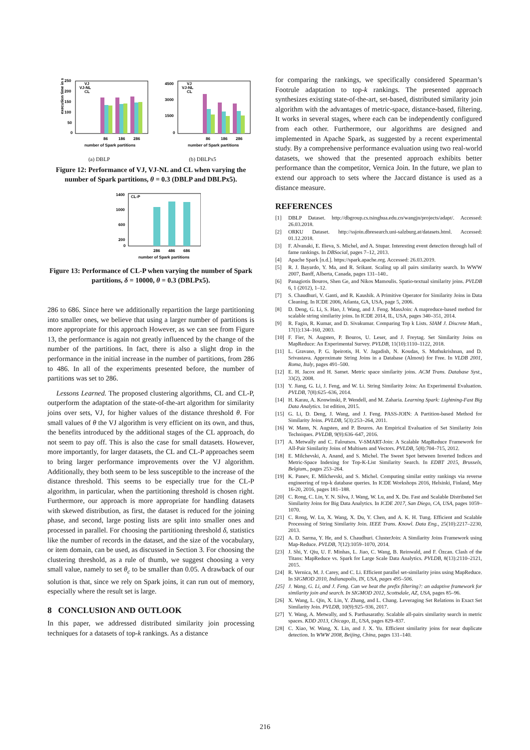250
200
150
100
50
0
VJ
VJ-NL
CL
86
186
286
number of Spark partitions
execution time in s
(a) DBLP
4500
3000
1500
0
VJ
VJ-NL
CL
86
186
286
number of Spark partitions
(b) DBLPx5
Figure 12: Performance of VJ, VJ-NL and CL when varying the number of Spark partitions, θ = 0.3 (DBLP and DBLPx5).
1400
1000
600
200
0
CL-P
286
486
686
number of Spark partitions
Figure 13: Performance of CL-P when varying the number of Spark partitions, δ = 10000, θ = 0.3 (DBLPx5).
286 to 686. Since here we additionally repartition the large partitioning into smaller ones, we believe that using a larger number of partitions is more appropriate for this approach However, as we can see from Figure 13, the performance is again not greatly influenced by the change of the number of the partitions. In fact, there is also a slight drop in the performance in the initial increase in the number of partitions, from 286 to 486. In all of the experiments presented before, the number of partitions was set to 286.
Lessons Learned. The proposed clustering algorithms, CL and CL-P, outperform the adaptation of the state-of-the-art algorithm for similarity joins over sets, VJ, for higher values of the distance threshold θ. For small values of θ the VJ algorithm is very efficient on its own, and thus, the benefits introduced by the additional stages of the CL approach, do not seem to pay off. This is also the case for small datasets. However, more importantly, for larger datasets, the CL and CL-P approaches seem to bring larger performance improvements over the VJ algorithm. Additionally, they both seem to be less susceptible to the increase of the distance threshold. This seems to be especially true for the CL-P algorithm, in particular, when the partitioning threshold is chosen right. Furthermore, our approach is more appropriate for handling datasets with skewed distribution, as first, the dataset is reduced for the joining phase, and second, large posting lists are split into smaller ones and processed in parallel. For choosing the partitioning threshold δ, statistics like the number of records in the dataset, and the size of the vocabulary, or item domain, can be used, as discussed in Section 3. For choosing the clustering threshold, as a rule of thumb, we suggest choosing a very small value, namely to set θ<sub>c</sub> to be smaller than 0.05. A drawback of our solution is that, since we rely on Spark joins, it can run out of memory, especially where the result set is large.
8 CONCLUSION AND OUTLOOK
In this paper, we addressed distributed similarity join processing techniques for a datasets of top-k rankings. As a distance
for comparing the rankings, we specifically considered Spearman’s Footrule adaptation to top-k rankings. The presented approach synthesizes existing state-of-the-art, set-based, distributed similarity join algorithm with the advantages of metric-space, distance-based, filtering. It works in several stages, where each can be independently configured from each other. Furthermore, our algorithms are designed and implemented in Apache Spark, as suggested by a recent experimental study. By a comprehensive performance evaluation using two real-world datasets, we showed that the presented approach exhibits better performance than the competitor, Vernica Join. In the future, we plan to extend our approach to sets where the Jaccard distance is used as a distance measure.
REFERENCES
[1] DBLP Dataset. http://dbgroup.cs.tsinghua.edu.cn/wangjn/projects/adapt/. Accessed: 26.03.2018.
[2] ORKU Dataset. http://ssjoin.dbresearch.uni-salzburg.at/datasets.html. Accessed: 01.12.2018.
[3] F. Alvanaki, E. Ilieva, S. Michel, and A. Stupar. Interesting event detection through hall of fame rankings. In DBSocial, pages 7–12, 2013.
[4] Apache Spark [n.d.]. https://spark.apache.org. Accessed: 26.03.2019.
[5] R. J. Bayardo, Y. Ma, and R. Srikant. Scaling up all pairs similarity search. In WWW 2007, Banff, Alberta, Canada, pages 131–140..
[6] Panagiotis Bouros, Shen Ge, and Nikos Mamoulis. Spatio-textual similarity joins. PVLDB 6, 1 (2012), 1–12.
[7] S. Chaudhuri, V. Ganti, and R. Kaushik. A Primitive Operator for Similarity Joins in Data Cleaning. In ICDE 2006, Atlanta, GA, USA, page 5, 2006.
[8] D. Deng, G. Li, S. Hao, J. Wang, and J. Feng. MassJoin: A mapreduce-based method for scalable string similarity joins. In ICDE 2014, IL, USA, pages 340–351, 2014.
[9] R. Fagin, R. Kumar, and D. Sivakumar. Comparing Top k Lists. SIAM J. Discrete Math., 17(1):134–160, 2003.
[10] F. Fier, N. Augsten, P. Bouros, U. Leser, and J. Freytag. Set Similarity Joins on MapReduce: An Experimental Survey. PVLDB, 11(10):1110–1122, 2018.
[11] L. Gravano, P. G. Ipeirotis, H. V. Jagadish, N. Koudas, S. Muthukrishnan, and D. Srivastava. Approximate String Joins in a Database (Almost) for Free. In VLDB 2001, Roma, Italy, pages 491–500.
[12] E. H. Jacox and H. Samet. Metric space similarity joins. ACM Trans. Database Syst., 33(2), 2008.
[13] Y. Jiang, G. Li, J. Feng, and W. Li. String Similarity Joins: An Experimental Evaluation. PVLDB, 7(8):625–636, 2014.
[14] H. Karau, A. Konwinski, P. Wendell, and M. Zaharia. Learning Spark: Lightning-Fast Big Data Analytics. 1st edition, 2015.
[15] G. Li, D. Deng, J. Wang, and J. Feng. PASS-JOIN: A Partition-based Method for Similarity Joins. PVLDB, 5(3):253–264, 2011.
[16] W. Mann, N. Augsten, and P. Bouros. An Empirical Evaluation of Set Similarity Join Techniques. PVLDB, 9(9):636–647, 2016.
[17] A. Metwally and C. Faloutsos. V-SMART-Join: A Scalable MapReduce Framework for All-Pair Similarity Joins of Multisets and Vectors. PVLDB, 5(8):704–715, 2012.
[18] E. Milchevski, A. Anand, and S. Michel. The Sweet Spot between Inverted Indices and Metric-Space Indexing for Top-K-List Similarity Search. In EDBT 2015, Brussels, Belgium., pages 253–264.
[19] K. Panev, E. Milchevski, and S. Michel. Computing similar entity rankings via reverse engineering of top-k database queries. In ICDE Workshops 2016, Helsinki, Finland, May 16-20, 2016, pages 181–188.
[20] C. Rong, C. Lin, Y. N. Silva, J. Wang, W. Lu, and X. Du. Fast and Scalable Distributed Set Similarity Joins for Big Data Analytics. In ICDE 2017, San Diego, CA, USA, pages 1059–1070.
[21] C. Rong, W. Lu, X. Wang, X. Du, Y. Chen, and A. K. H. Tung. Efficient and Scalable Processing of String Similarity Join. IEEE Trans. Knowl. Data Eng., 25(10):2217–2230, 2013.
[22] A. D. Sarma, Y. He, and S. Chaudhuri. ClusterJoin: A Similarity Joins Framework using Map-Reduce. PVLDB, 7(12):1059–1070, 2014.
[23] J. Shi, Y. Qiu, U. F. Minhas, L. Jiao, C. Wang, B. Reinwald, and F. Özcan. Clash of the Titans: MapReduce vs. Spark for Large Scale Data Analytics. PVLDB, 8(13):2110–2121, 2015.
[24] R. Vernica, M. J. Carey, and C. Li. Efficient parallel set-similarity joins using MapReduce. In SIGMOD 2010, Indianapolis, IN, USA, pages 495–506.
[25] J. Wang, G. Li, and J. Feng. Can we beat the prefix filtering?: an adaptive framework for similarity join and search. In SIGMOD 2012, Scottsdale, AZ, USA, pages 85–96.
[26] X. Wang, L. Qin, X. Lin, Y. Zhang, and L. Chang. Leveraging Set Relations in Exact Set Similarity Join. PVLDB, 10(9):925–936, 2017.
[27] Y. Wang, A. Metwally, and S. Parthasarathy. Scalable all-pairs similarity search in metric spaces. KDD 2013, Chicago, IL, USA, pages 829–837.
[28] C. Xiao, W. Wang, X. Lin, and J. X. Yu. Efficient similarity joins for near duplicate detection. In WWW 2008, Beijing, China, pages 131–140.
216